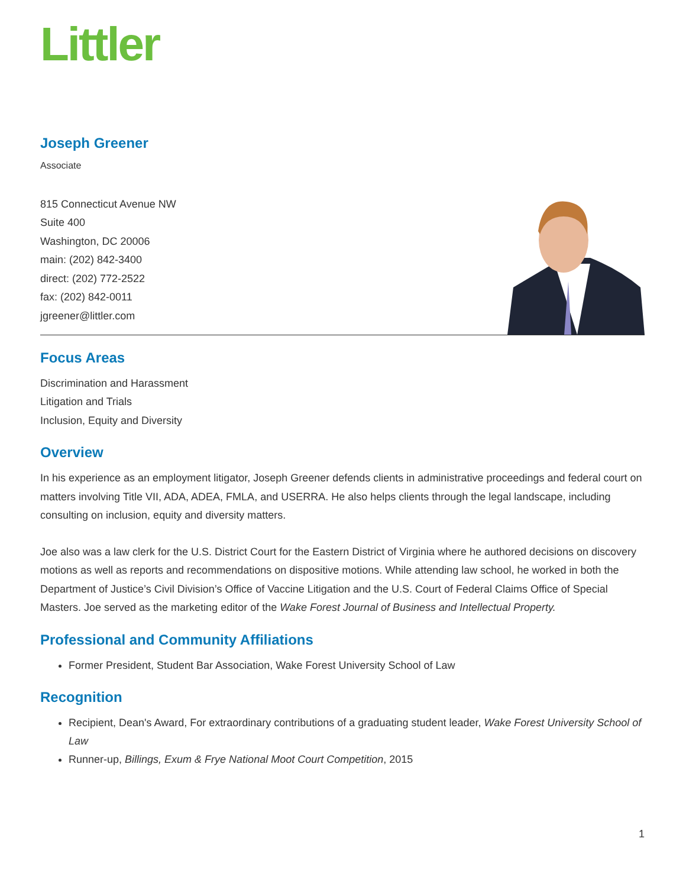Littler
Joseph Greener
Associate
815 Connecticut Avenue NW
Suite 400
Washington, DC 20006
main: (202) 842-3400
direct: (202) 772-2522
fax: (202) 842-0011
jgreener@littler.com
Focus Areas
Discrimination and Harassment
Litigation and Trials
Inclusion, Equity and Diversity
Overview
In his experience as an employment litigator, Joseph Greener defends clients in administrative proceedings and federal court on matters involving Title VII, ADA, ADEA, FMLA, and USERRA. He also helps clients through the legal landscape, including consulting on inclusion, equity and diversity matters.
Joe also was a law clerk for the U.S. District Court for the Eastern District of Virginia where he authored decisions on discovery motions as well as reports and recommendations on dispositive motions. While attending law school, he worked in both the Department of Justice’s Civil Division’s Office of Vaccine Litigation and the U.S. Court of Federal Claims Office of Special Masters. Joe served as the marketing editor of the Wake Forest Journal of Business and Intellectual Property.
Professional and Community Affiliations
Former President, Student Bar Association, Wake Forest University School of Law
Recognition
Recipient, Dean's Award, For extraordinary contributions of a graduating student leader, Wake Forest University School of Law
Runner-up, Billings, Exum & Frye National Moot Court Competition, 2015
1